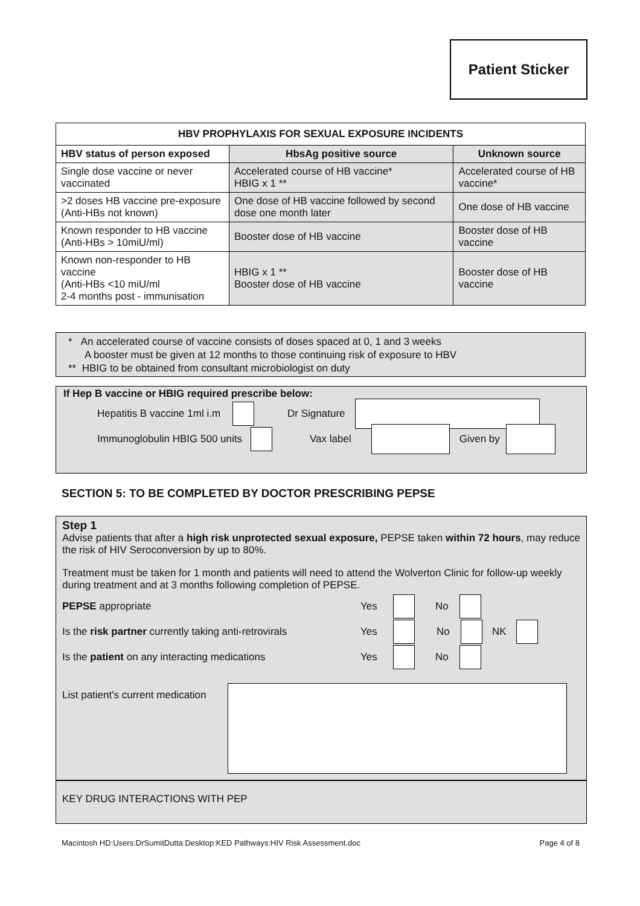Patient Sticker
| HBV PROPHYLAXIS FOR SEXUAL EXPOSURE INCIDENTS | | |
| --- | --- | --- |
| HBV status of person exposed | HbsAg positive source | Unknown source |
| Single dose vaccine or never vaccinated | Accelerated course of HB vaccine* HBIG x 1 ** | Accelerated course of HB vaccine* |
| >2 doses HB vaccine pre-exposure (Anti-HBs not known) | One dose of HB vaccine followed by second dose one month later | One dose of HB vaccine |
| Known responder to HB vaccine (Anti-HBs > 10miU/ml) | Booster dose of HB vaccine | Booster dose of HB vaccine |
| Known non-responder to HB vaccine (Anti-HBs <10 miU/ml 2-4 months post - immunisation | HBIG x 1 ** Booster dose of HB vaccine | Booster dose of HB vaccine |
* An accelerated course of vaccine consists of doses spaced at 0, 1 and 3 weeks
A booster must be given at 12 months to those continuing risk of exposure to HBV
** HBIG to be obtained from consultant microbiologist on duty
If Hep B vaccine or HBIG required prescribe below:
Hepatitis B vaccine 1ml i.m Dr Signature
Immunoglobulin HBIG 500 units Vax label Given by
SECTION 5: TO BE COMPLETED BY DOCTOR PRESCRIBING PEPSE
Step 1
Advise patients that after a high risk unprotected sexual exposure, PEPSE taken within 72 hours, may reduce the risk of HIV Seroconversion by up to 80%.
Treatment must be taken for 1 month and patients will need to attend the Wolverton Clinic for follow-up weekly during treatment and at 3 months following completion of PEPSE.
PEPSE appropriate Yes No
Is the risk partner currently taking anti-retrovirals Yes No NK
Is the patient on any interacting medications Yes No
List patient's current medication
KEY DRUG INTERACTIONS WITH PEP
Macintosh HD:Users:DrSumitDutta:Desktop:KED Pathways:HIV Risk Assessment.doc Page 4 of 8